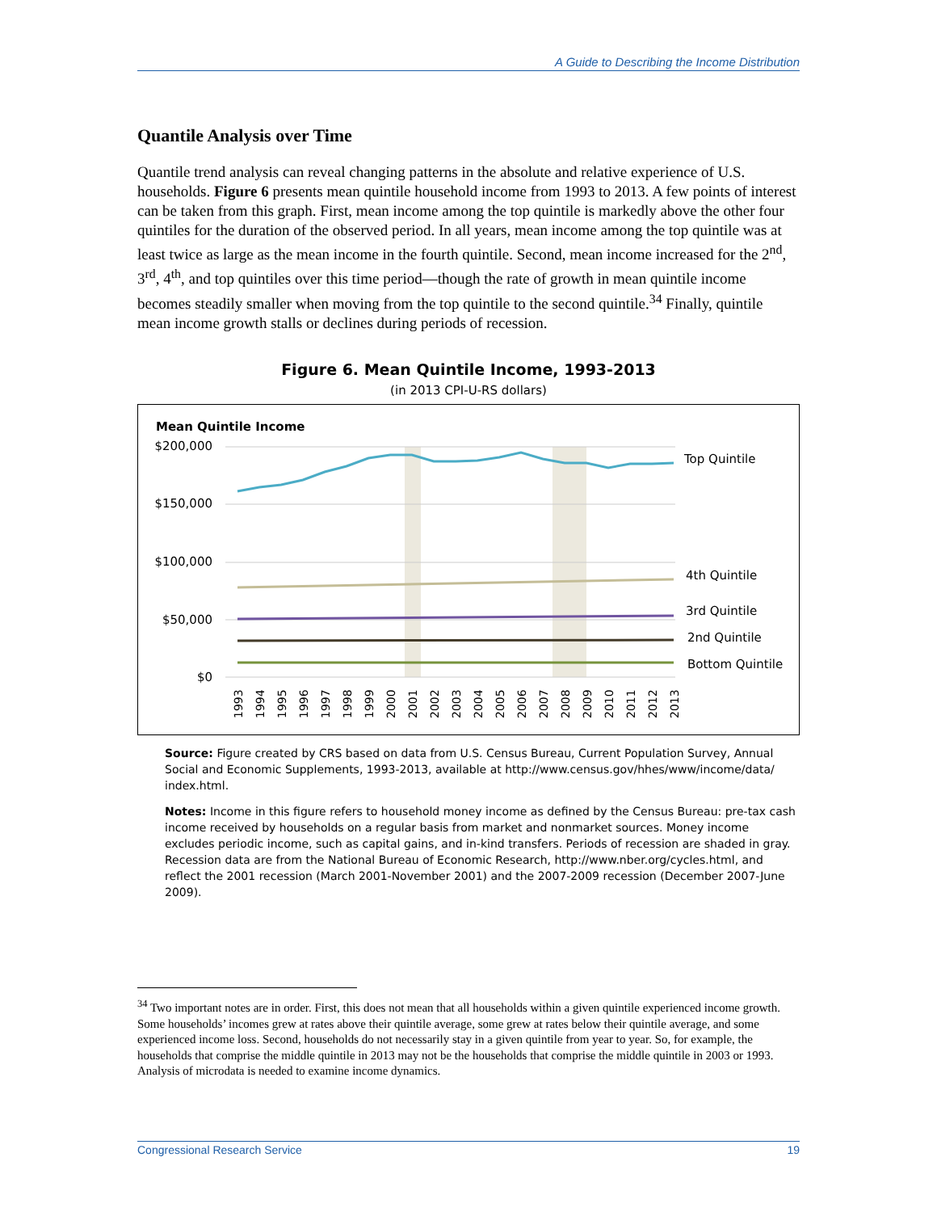A Guide to Describing the Income Distribution
Quantile Analysis over Time
Quantile trend analysis can reveal changing patterns in the absolute and relative experience of U.S. households. Figure 6 presents mean quintile household income from 1993 to 2013. A few points of interest can be taken from this graph. First, mean income among the top quintile is markedly above the other four quintiles for the duration of the observed period. In all years, mean income among the top quintile was at least twice as large as the mean income in the fourth quintile. Second, mean income increased for the 2<sup>nd</sup>, 3<sup>rd</sup>, 4<sup>th</sup>, and top quintiles over this time period—though the rate of growth in mean quintile income becomes steadily smaller when moving from the top quintile to the second quintile.<sup>34</sup> Finally, quintile mean income growth stalls or declines during periods of recession.
Figure 6. Mean Quintile Income, 1993-2013
(in 2013 CPI-U-RS dollars)
Mean Quintile Income
$200,000
$150,000
$100,000
$50,000
$0
Top Quintile
4th Quintile
3rd Quintile
2nd Quintile
Bottom Quintile
1993
1994
1995
1996
1997
1998
1999
2000
2001
2002
2003
2004
2005
2006
2007
2008
2009
2010
2011
2012
2013
Source: Figure created by CRS based on data from U.S. Census Bureau, Current Population Survey, Annual Social and Economic Supplements, 1993-2013, available at http://www.census.gov/hhes/www/income/data/ index.html.
Notes: Income in this figure refers to household money income as defined by the Census Bureau: pre-tax cash income received by households on a regular basis from market and nonmarket sources. Money income excludes periodic income, such as capital gains, and in-kind transfers. Periods of recession are shaded in gray. Recession data are from the National Bureau of Economic Research, http://www.nber.org/cycles.html, and reflect the 2001 recession (March 2001-November 2001) and the 2007-2009 recession (December 2007-June 2009).
<sup>34</sup> Two important notes are in order. First, this does not mean that all households within a given quintile experienced income growth. Some households’ incomes grew at rates above their quintile average, some grew at rates below their quintile average, and some experienced income loss. Second, households do not necessarily stay in a given quintile from year to year. So, for example, the households that comprise the middle quintile in 2013 may not be the households that comprise the middle quintile in 2003 or 1993. Analysis of microdata is needed to examine income dynamics.
Congressional Research Service 19